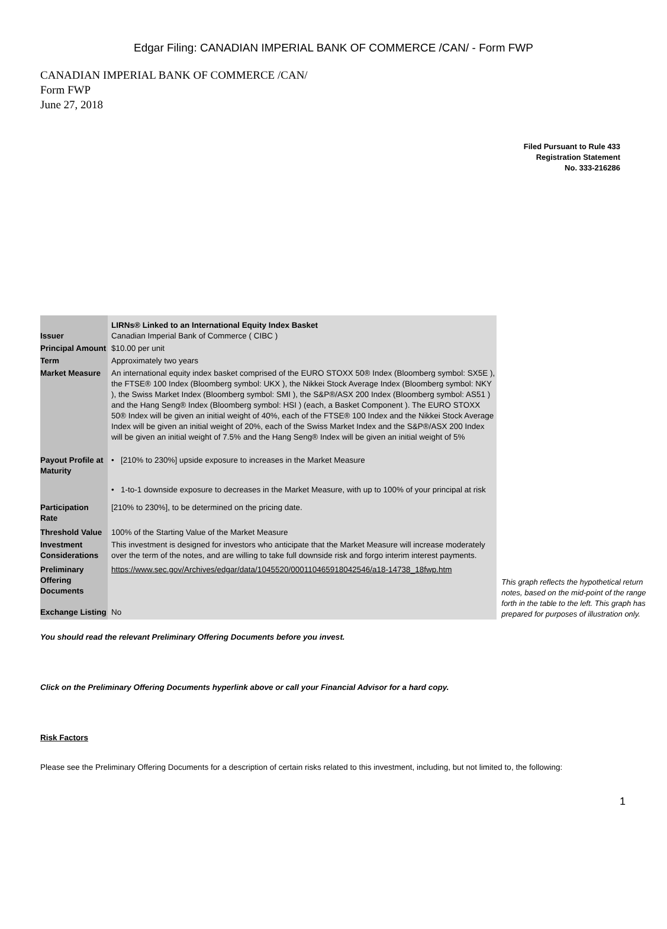Edgar Filing: CANADIAN IMPERIAL BANK OF COMMERCE /CAN/ - Form FWP
CANADIAN IMPERIAL BANK OF COMMERCE /CAN/
Form FWP
June 27, 2018
Filed Pursuant to Rule 433
Registration Statement
No. 333-216286
| | LIRNs® Linked to an International Equity Index Basket |
| Issuer | Canadian Imperial Bank of Commerce ( CIBC ) |
| Principal Amount | $10.00 per unit |
| Term | Approximately two years |
| Market Measure | An international equity index basket comprised of the EURO STOXX 50® Index (Bloomberg symbol: SX5E ), the FTSE® 100 Index (Bloomberg symbol: UKX ), the Nikkei Stock Average Index (Bloomberg symbol: NKY ), the Swiss Market Index (Bloomberg symbol: SMI ), the S&P®/ASX 200 Index (Bloomberg symbol: AS51 ) and the Hang Seng® Index (Bloomberg symbol: HSI ) (each, a Basket Component ). The EURO STOXX 50® Index will be given an initial weight of 40%, each of the FTSE® 100 Index and the Nikkei Stock Average Index will be given an initial weight of 20%, each of the Swiss Market Index and the S&P®/ASX 200 Index will be given an initial weight of 7.5% and the Hang Seng® Index will be given an initial weight of 5% |
| Payout Profile at Maturity | • [210% to 230%] upside exposure to increases in the Market Measure • 1-to-1 downside exposure to decreases in the Market Measure, with up to 100% of your principal at risk |
| Participation Rate | [210% to 230%], to be determined on the pricing date. |
| Threshold Value | 100% of the Starting Value of the Market Measure |
| Investment Considerations | This investment is designed for investors who anticipate that the Market Measure will increase moderately over the term of the notes, and are willing to take full downside risk and forgo interim interest payments. |
| Preliminary Offering Documents | https://www.sec.gov/Archives/edgar/data/1045520/000110465918042546/a18-14738_18fwp.htm |
| Exchange Listing | No |
This graph reflects the hypothetical return
notes, based on the mid-point of the range
forth in the table to the left. This graph has
prepared for purposes of illustration only.
You should read the relevant Preliminary Offering Documents before you invest.
Click on the Preliminary Offering Documents hyperlink above or call your Financial Advisor for a hard copy.
Risk Factors
Please see the Preliminary Offering Documents for a description of certain risks related to this investment, including, but not limited to, the following:
1